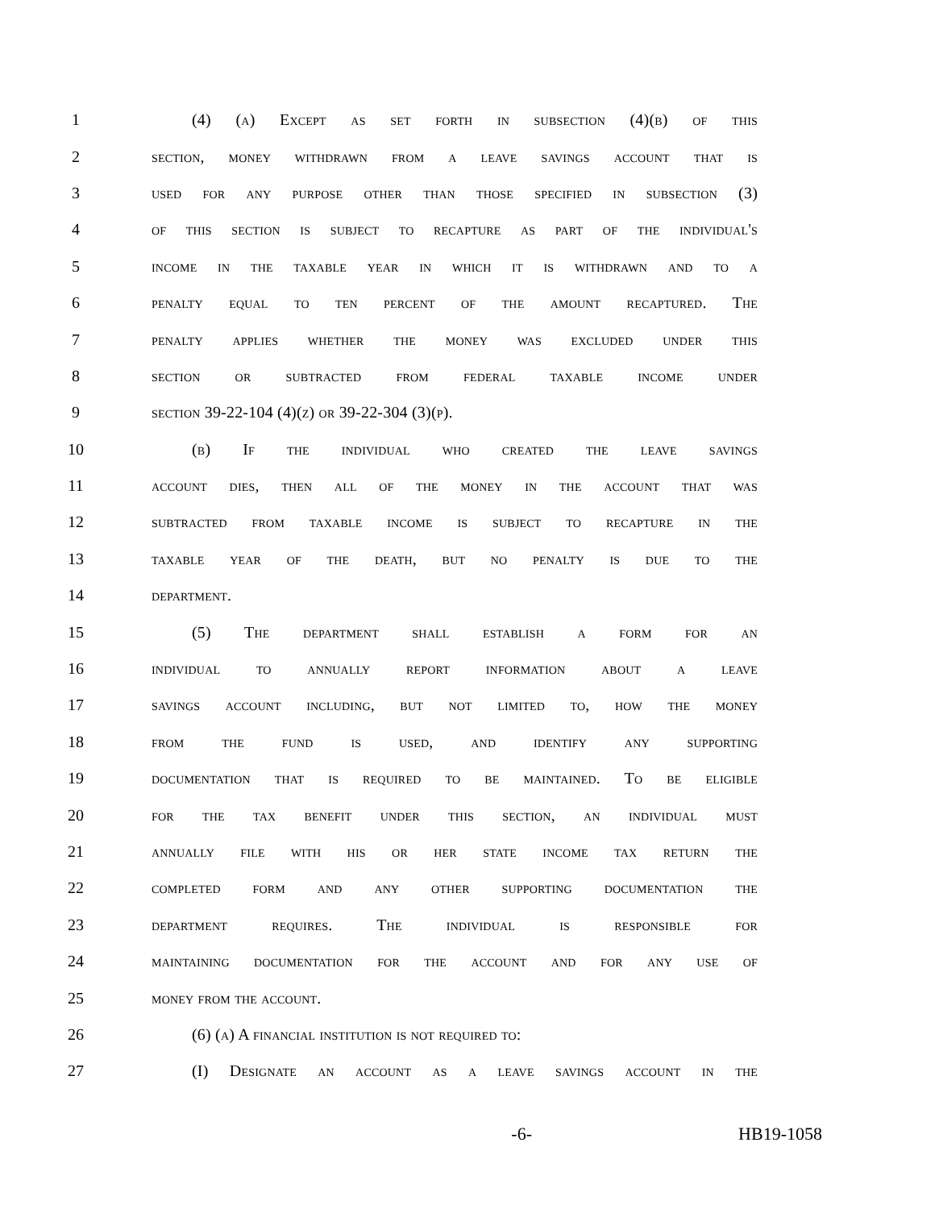1 (4) (a) Except as set forth in subsection (4)(b) of this
2 section, money withdrawn from a leave savings account that is
3 used for any purpose other than those specified in subsection (3)
4 of this section is subject to recapture as part of the individual's
5 income in the taxable year in which it is withdrawn and to a
6 penalty equal to ten percent of the amount recaptured. The
7 penalty applies whether the money was excluded under this
8 section or subtracted from federal taxable income under
9 section 39-22-104 (4)(z) or 39-22-304 (3)(p).
10 (b) If the individual who created the leave savings
11 account dies, then all of the money in the account that was
12 subtracted from taxable income is subject to recapture in the
13 taxable year of the death, but no penalty is due to the
14 department.
15 (5) The department shall establish a form for an
16 individual to annually report information about a leave
17 savings account including, but not limited to, how the money
18 from the fund is used, and identify any supporting
19 documentation that is required to be maintained. To be eligible
20 for the tax benefit under this section, an individual must
21 annually file with his or her state income tax return the
22 completed form and any other supporting documentation the
23 department requires. The individual is responsible for
24 maintaining documentation for the account and for any use of
25 money from the account.
26 (6) (a) A financial institution is not required to:
27 (I) Designate an account as a leave savings account in the
-6- HB19-1058